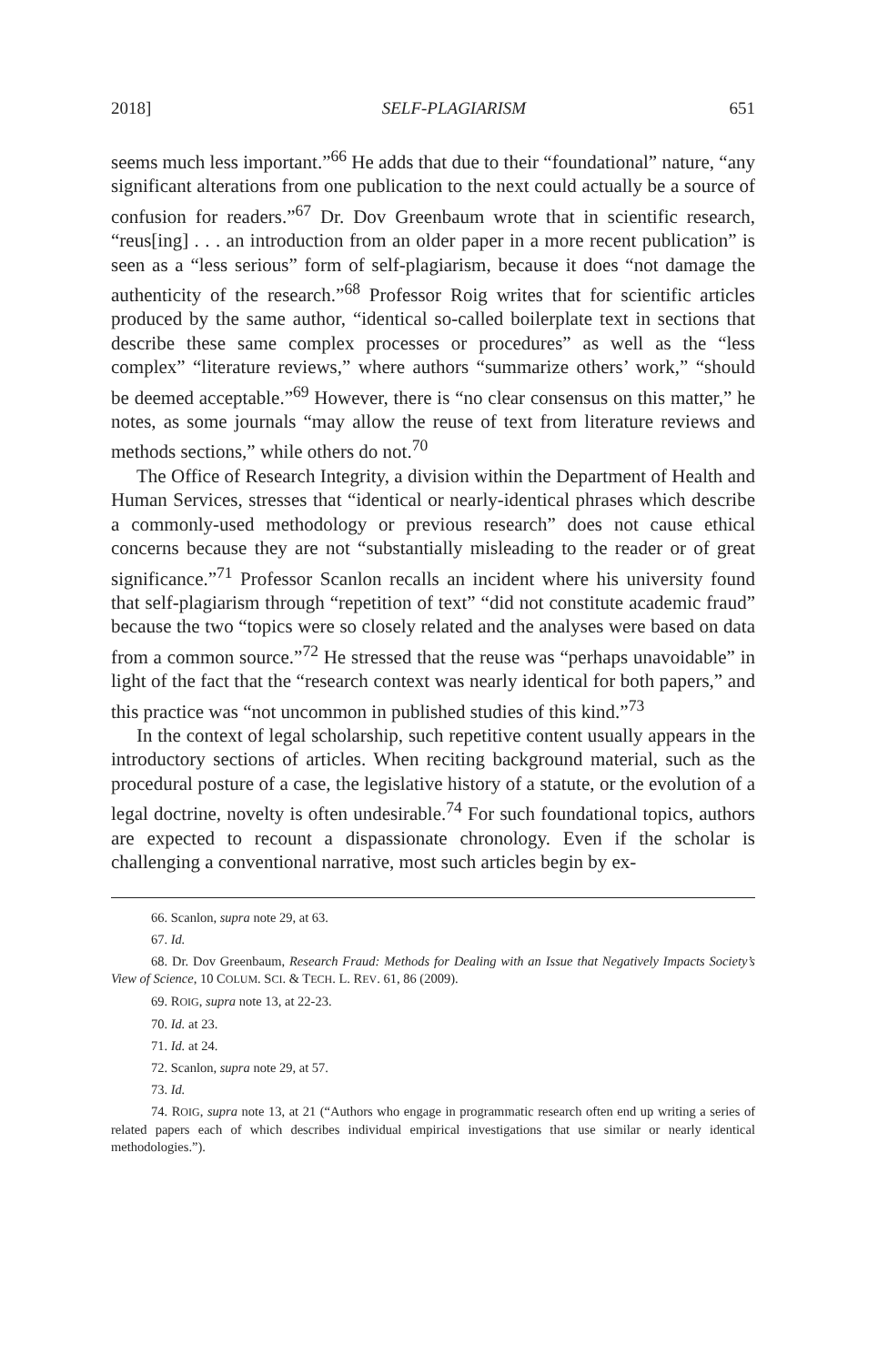2018] SELF-PLAGIARISM 651
seems much less important.”<sup>66</sup> He adds that due to their “foundation­al” nature, “any significant alterations from one publication to the next could actually be a source of confusion for readers.”<sup>67</sup> Dr. Dov Greenbaum wrote that in scientific research, “reus[ing] . . . an intro­duction from an older paper in a more recent publication” is seen as a “less serious” form of self-plagiarism, because it does “not damage the authenticity of the research.”<sup>68</sup> Professor Roig writes that for scien­tific articles produced by the same author, “identical so-called boiler­plate text in sections that describe these same complex processes or procedures” as well as the “less complex” “literature reviews,” where authors “summarize others’ work,” “should be deemed acceptable.”<sup>69</sup> However, there is “no clear consensus on this matter,” he notes, as some journals “may allow the reuse of text from literature reviews and methods sections,” while others do not.<sup>70</sup>
The Office of Research Integrity, a division within the Department of Health and Human Services, stresses that “identical or nearly-identical phrases which describe a commonly-used methodology or previous research” does not cause ethical concerns because they are not “substantially misleading to the reader or of great significance.”<sup>71</sup> Professor Scanlon recalls an incident where his university found that self-plagiarism through “repetition of text” “did not constitute aca­demic fraud” because the two “topics were so closely related and the analyses were based on data from a common source.”<sup>72</sup> He stressed that the reuse was “perhaps unavoidable” in light of the fact that the “research context was nearly identical for both papers,” and this practice was “not uncommon in published studies of this kind.”<sup>73</sup>
In the context of legal scholarship, such repetitive content usually appears in the introductory sections of articles. When reciting back­ground material, such as the procedural posture of a case, the legisla­tive history of a statute, or the evolution of a legal doctrine, novelty is often undesirable.<sup>74</sup> For such foundational topics, authors are ex­pected to recount a dispassionate chronology. Even if the scholar is challenging a conventional narrative, most such articles begin by ex-
66. Scanlon, supra note 29, at 63.
67. Id.
68. Dr. Dov Greenbaum, Research Fraud: Methods for Dealing with an Issue that Negatively Impacts Society’s View of Science, 10 COLUM. SCI. & TECH. L. REV. 61, 86 (2009).
69. ROIG, supra note 13, at 22-23.
70. Id. at 23.
71. Id. at 24.
72. Scanlon, supra note 29, at 57.
73. Id.
74. ROIG, supra note 13, at 21 (“Authors who engage in programmatic research often end up writing a series of related papers each of which describes individual empirical in­vestigations that use similar or nearly identical methodologies.”).